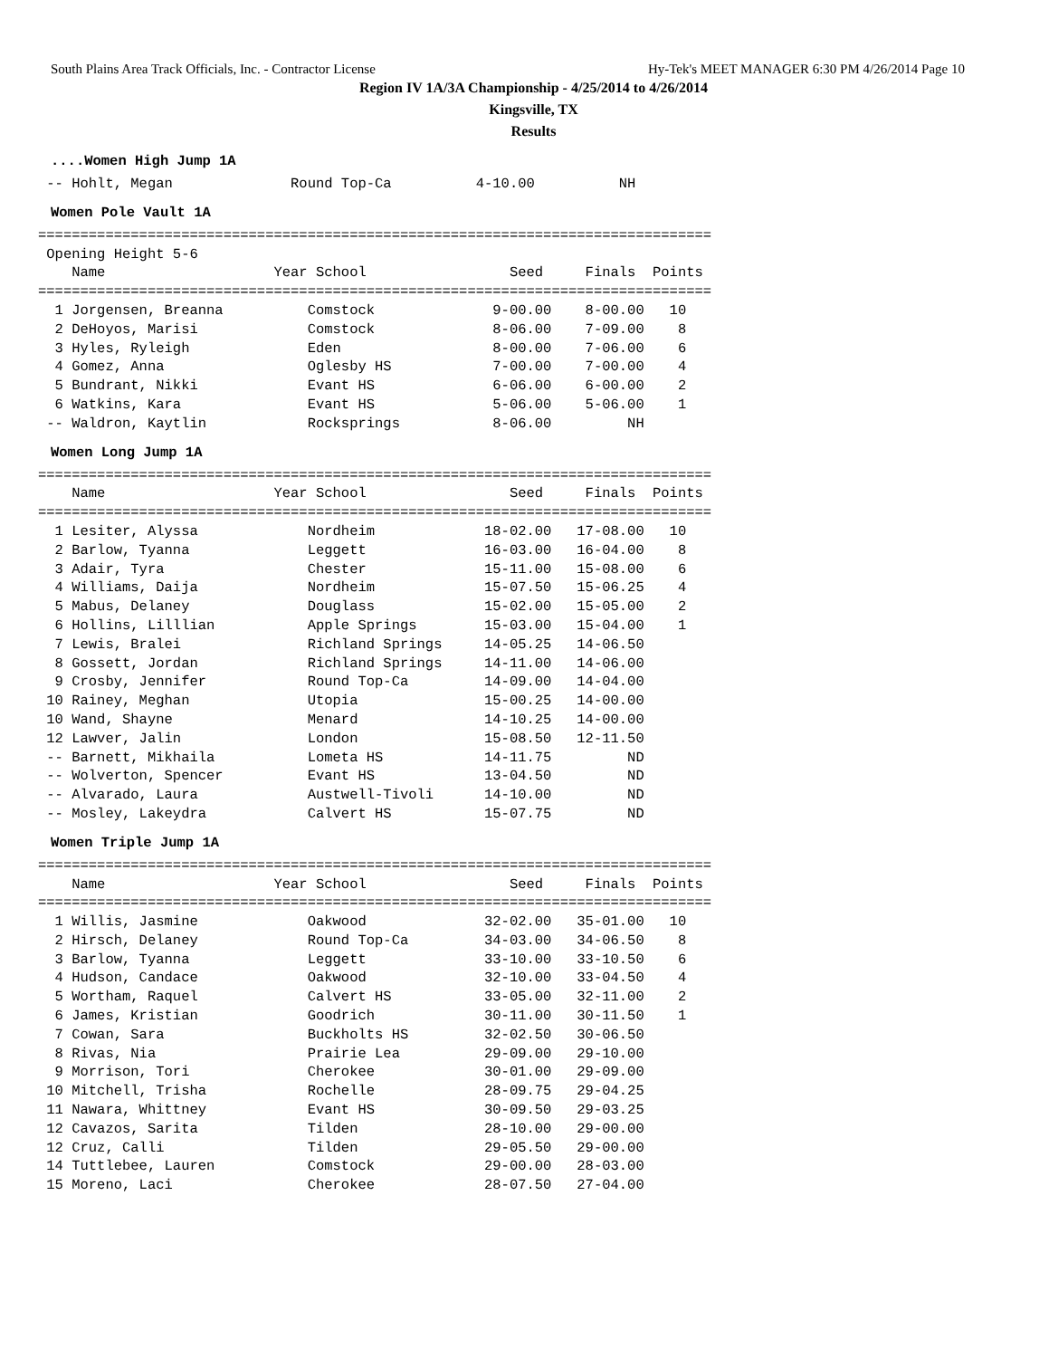South Plains Area Track Officials, Inc. - Contractor License Hy-Tek's MEET MANAGER 6:30 PM 4/26/2014 Page 10
Region IV 1A/3A Championship - 4/25/2014 to 4/26/2014
Kingsville, TX
Results
....Women High Jump 1A
 -- Hohlt, Megan              Round Top-Ca          4-10.00          NH
Women Pole Vault 1A
================================================================================
 Opening Height 5-6
    Name                    Year School                 Seed     Finals  Points
================================================================================
  1 Jorgensen, Breanna          Comstock              9-00.00    8-00.00   10
  2 DeHoyos, Marisi             Comstock              8-06.00    7-09.00    8
  3 Hyles, Ryleigh              Eden                  8-00.00    7-06.00    6
  4 Gomez, Anna                 Oglesby HS            7-00.00    7-00.00    4
  5 Bundrant, Nikki             Evant HS              6-06.00    6-00.00    2
  6 Watkins, Kara               Evant HS              5-06.00    5-06.00    1
 -- Waldron, Kaytlin            Rocksprings           8-06.00         NH
Women Long Jump 1A
================================================================================
    Name                    Year School                 Seed     Finals  Points
================================================================================
  1 Lesiter, Alyssa             Nordheim             18-02.00   17-08.00   10
  2 Barlow, Tyanna              Leggett              16-03.00   16-04.00    8
  3 Adair, Tyra                 Chester              15-11.00   15-08.00    6
  4 Williams, Daija             Nordheim             15-07.50   15-06.25    4
  5 Mabus, Delaney              Douglass             15-02.00   15-05.00    2
  6 Hollins, Lilllian           Apple Springs        15-03.00   15-04.00    1
  7 Lewis, Bralei               Richland Springs     14-05.25   14-06.50
  8 Gossett, Jordan             Richland Springs     14-11.00   14-06.00
  9 Crosby, Jennifer            Round Top-Ca         14-09.00   14-04.00
 10 Rainey, Meghan              Utopia               15-00.25   14-00.00
 10 Wand, Shayne                Menard               14-10.25   14-00.00
 12 Lawver, Jalin               London               15-08.50   12-11.50
 -- Barnett, Mikhaila           Lometa HS            14-11.75         ND
 -- Wolverton, Spencer          Evant HS             13-04.50         ND
 -- Alvarado, Laura             Austwell-Tivoli      14-10.00         ND
 -- Mosley, Lakeydra            Calvert HS           15-07.75         ND
Women Triple Jump 1A
================================================================================
    Name                    Year School                 Seed     Finals  Points
================================================================================
  1 Willis, Jasmine             Oakwood              32-02.00   35-01.00   10
  2 Hirsch, Delaney             Round Top-Ca         34-03.00   34-06.50    8
  3 Barlow, Tyanna              Leggett              33-10.00   33-10.50    6
  4 Hudson, Candace             Oakwood              32-10.00   33-04.50    4
  5 Wortham, Raquel             Calvert HS           33-05.00   32-11.00    2
  6 James, Kristian             Goodrich             30-11.00   30-11.50    1
  7 Cowan, Sara                 Buckholts HS         32-02.50   30-06.50
  8 Rivas, Nia                  Prairie Lea          29-09.00   29-10.00
  9 Morrison, Tori              Cherokee             30-01.00   29-09.00
 10 Mitchell, Trisha            Rochelle             28-09.75   29-04.25
 11 Nawara, Whittney            Evant HS             30-09.50   29-03.25
 12 Cavazos, Sarita             Tilden               28-10.00   29-00.00
 12 Cruz, Calli                 Tilden               29-05.50   29-00.00
 14 Tuttlebee, Lauren           Comstock             29-00.00   28-03.00
 15 Moreno, Laci                Cherokee             28-07.50   27-04.00